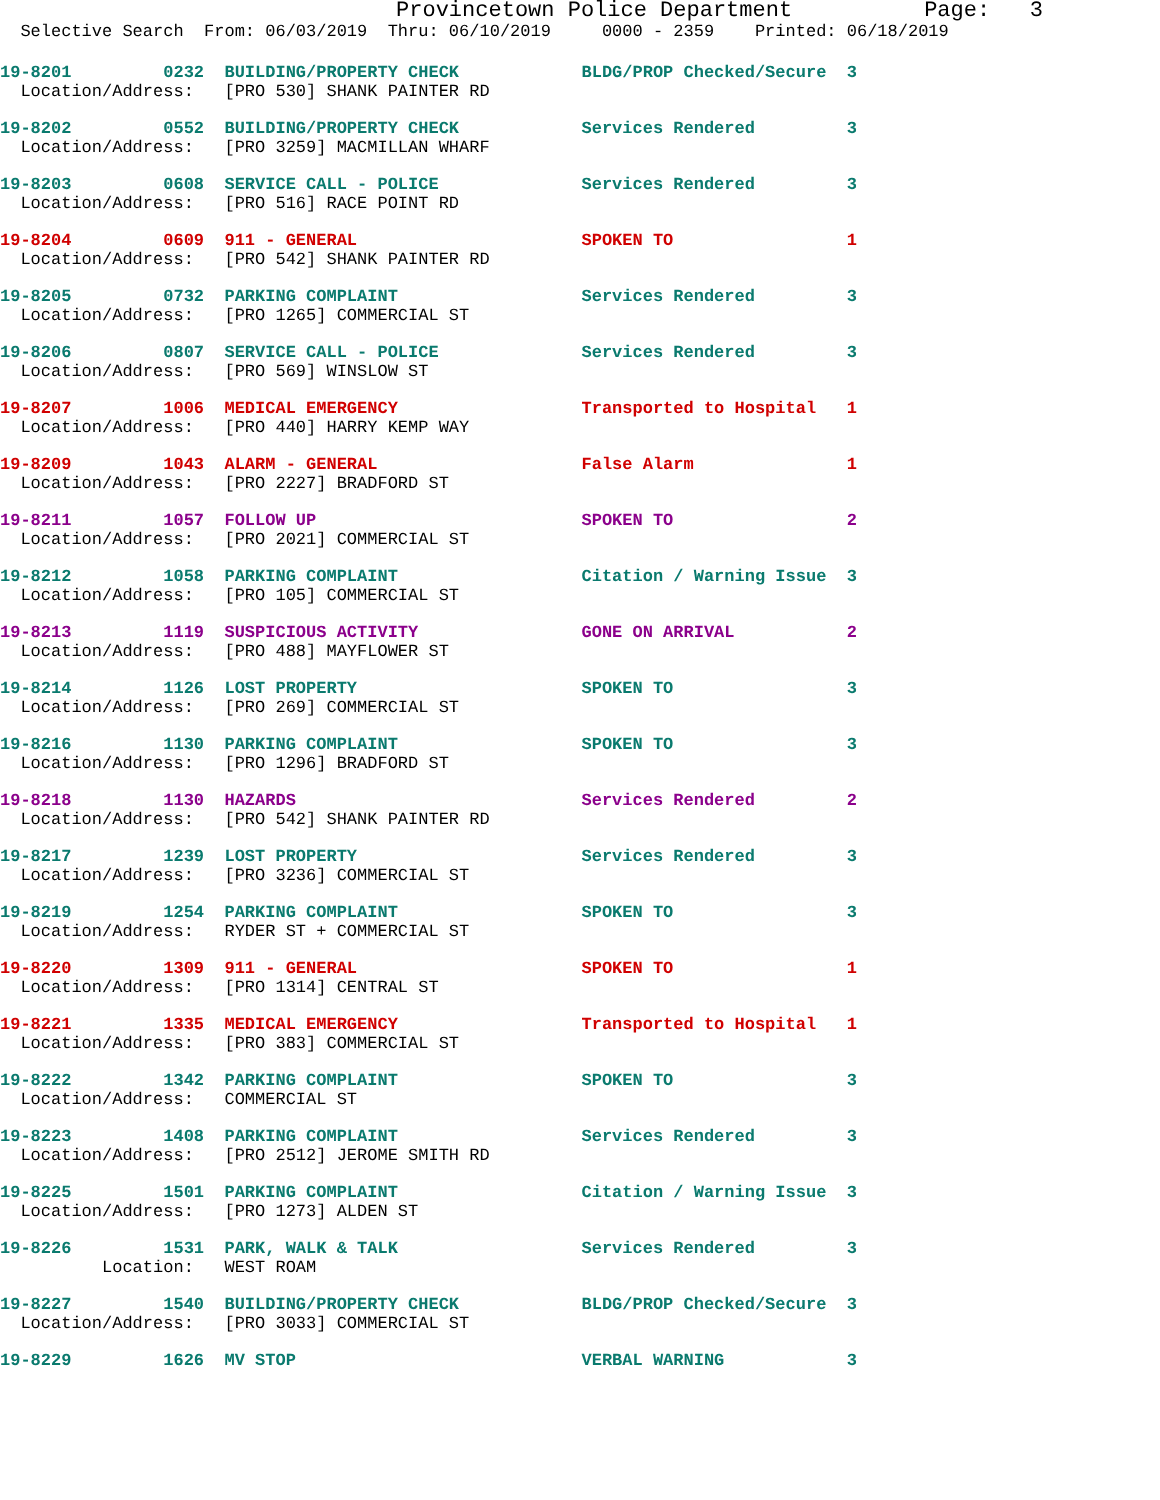Provincetown Police Department          Page:   3
  Selective Search  From: 06/03/2019  Thru: 06/10/2019     0000 - 2359    Printed: 06/18/2019
19-8201         0232  BUILDING/PROPERTY CHECK            BLDG/PROP Checked/Secure  3
  Location/Address:   [PRO 530] SHANK PAINTER RD
19-8202         0552  BUILDING/PROPERTY CHECK            Services Rendered         3
  Location/Address:   [PRO 3259] MACMILLAN WHARF
19-8203         0608  SERVICE CALL - POLICE              Services Rendered         3
  Location/Address:   [PRO 516] RACE POINT RD
19-8204         0609  911 - GENERAL                      SPOKEN TO                 1
  Location/Address:   [PRO 542] SHANK PAINTER RD
19-8205         0732  PARKING COMPLAINT                  Services Rendered         3
  Location/Address:   [PRO 1265] COMMERCIAL ST
19-8206         0807  SERVICE CALL - POLICE              Services Rendered         3
  Location/Address:   [PRO 569] WINSLOW ST
19-8207         1006  MEDICAL EMERGENCY                  Transported to Hospital   1
  Location/Address:   [PRO 440] HARRY KEMP WAY
19-8209         1043  ALARM - GENERAL                    False Alarm               1
  Location/Address:   [PRO 2227] BRADFORD ST
19-8211         1057  FOLLOW UP                          SPOKEN TO                 2
  Location/Address:   [PRO 2021] COMMERCIAL ST
19-8212         1058  PARKING COMPLAINT                  Citation / Warning Issue  3
  Location/Address:   [PRO 105] COMMERCIAL ST
19-8213         1119  SUSPICIOUS ACTIVITY                GONE ON ARRIVAL           2
  Location/Address:   [PRO 488] MAYFLOWER ST
19-8214         1126  LOST PROPERTY                      SPOKEN TO                 3
  Location/Address:   [PRO 269] COMMERCIAL ST
19-8216         1130  PARKING COMPLAINT                  SPOKEN TO                 3
  Location/Address:   [PRO 1296] BRADFORD ST
19-8218         1130  HAZARDS                            Services Rendered         2
  Location/Address:   [PRO 542] SHANK PAINTER RD
19-8217         1239  LOST PROPERTY                      Services Rendered         3
  Location/Address:   [PRO 3236] COMMERCIAL ST
19-8219         1254  PARKING COMPLAINT                  SPOKEN TO                 3
  Location/Address:   RYDER ST + COMMERCIAL ST
19-8220         1309  911 - GENERAL                      SPOKEN TO                 1
  Location/Address:   [PRO 1314] CENTRAL ST
19-8221         1335  MEDICAL EMERGENCY                  Transported to Hospital   1
  Location/Address:   [PRO 383] COMMERCIAL ST
19-8222         1342  PARKING COMPLAINT                  SPOKEN TO                 3
  Location/Address:   COMMERCIAL ST
19-8223         1408  PARKING COMPLAINT                  Services Rendered         3
  Location/Address:   [PRO 2512] JEROME SMITH RD
19-8225         1501  PARKING COMPLAINT                  Citation / Warning Issue  3
  Location/Address:   [PRO 1273] ALDEN ST
19-8226         1531  PARK, WALK & TALK                  Services Rendered         3
          Location:   WEST ROAM
19-8227         1540  BUILDING/PROPERTY CHECK            BLDG/PROP Checked/Secure  3
  Location/Address:   [PRO 3033] COMMERCIAL ST
19-8229         1626  MV STOP                            VERBAL WARNING            3